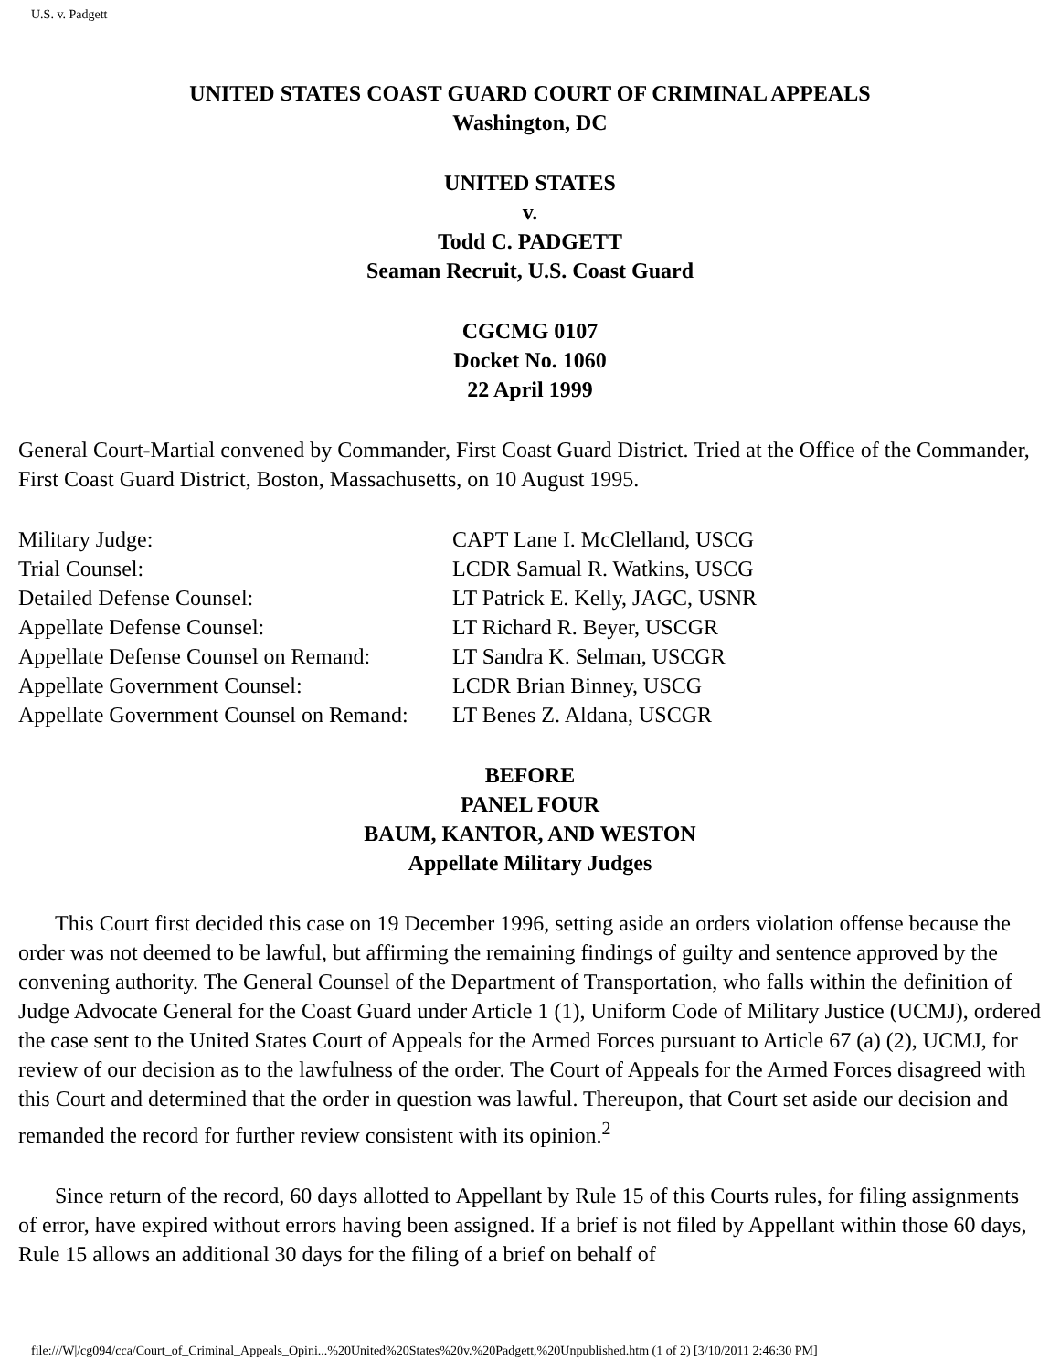U.S. v. Padgett
UNITED STATES COAST GUARD COURT OF CRIMINAL APPEALS
Washington, DC
UNITED STATES
v.
Todd C. PADGETT
Seaman Recruit, U.S. Coast Guard
CGCMG 0107
Docket No. 1060
22 April 1999
General Court-Martial convened by Commander, First Coast Guard District. Tried at the Office of the Commander, First Coast Guard District, Boston, Massachusetts, on 10 August 1995.
Military Judge: CAPT Lane I. McClelland, USCG
Trial Counsel: LCDR Samual R. Watkins, USCG
Detailed Defense Counsel: LT Patrick E. Kelly, JAGC, USNR
Appellate Defense Counsel: LT Richard R. Beyer, USCGR
Appellate Defense Counsel on Remand: LT Sandra K. Selman, USCGR
Appellate Government Counsel: LCDR Brian Binney, USCG
Appellate Government Counsel on Remand: LT Benes Z. Aldana, USCGR
BEFORE
PANEL FOUR
BAUM, KANTOR, AND WESTON
Appellate Military Judges
This Court first decided this case on 19 December 1996, setting aside an orders violation offense because the order was not deemed to be lawful, but affirming the remaining findings of guilty and sentence approved by the convening authority. The General Counsel of the Department of Transportation, who falls within the definition of Judge Advocate General for the Coast Guard under Article 1 (1), Uniform Code of Military Justice (UCMJ), ordered the case sent to the United States Court of Appeals for the Armed Forces pursuant to Article 67 (a) (2), UCMJ, for review of our decision as to the lawfulness of the order. The Court of Appeals for the Armed Forces disagreed with this Court and determined that the order in question was lawful. Thereupon, that Court set aside our decision and remanded the record for further review consistent with its opinion.<sup>2</sup>
Since return of the record, 60 days allotted to Appellant by Rule 15 of this Courts rules, for filing assignments of error, have expired without errors having been assigned. If a brief is not filed by Appellant within those 60 days, Rule 15 allows an additional 30 days for the filing of a brief on behalf of
file:///W|/cg094/cca/Court_of_Criminal_Appeals_Opini...%20United%20States%20v.%20Padgett,%20Unpublished.htm (1 of 2) [3/10/2011 2:46:30 PM]